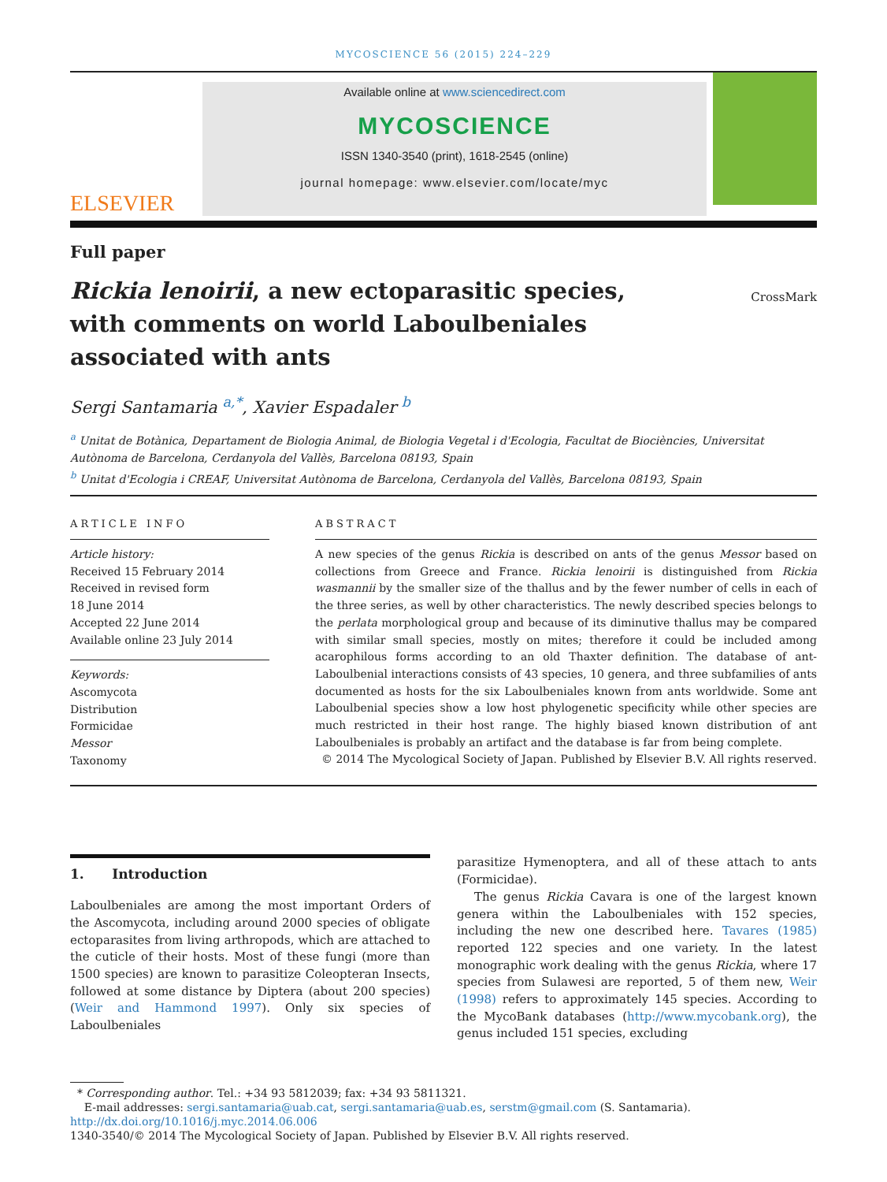MYCOSCIENCE 56 (2015) 224–229
ELSEVIER
Available online at www.sciencedirect.com
MYCOSCIENCE
ISSN 1340-3540 (print), 1618-2545 (online)
journal homepage: www.elsevier.com/locate/myc
Full paper
Rickia lenoirii, a new ectoparasitic species, with comments on world Laboulbeniales associated with ants
CrossMark
Sergi Santamaria <sup>a,*</sup>, Xavier Espadaler <sup>b</sup>
<sup>a</sup> Unitat de Botànica, Departament de Biologia Animal, de Biologia Vegetal i d'Ecologia, Facultat de Biociències, Universitat Autònoma de Barcelona, Cerdanyola del Vallès, Barcelona 08193, Spain
<sup>b</sup> Unitat d'Ecologia i CREAF, Universitat Autònoma de Barcelona, Cerdanyola del Vallès, Barcelona 08193, Spain
ARTICLE INFO
Article history:
Received 15 February 2014
Received in revised form
18 June 2014
Accepted 22 June 2014
Available online 23 July 2014
Keywords:
Ascomycota
Distribution
Formicidae
Messor
Taxonomy
ABSTRACT
A new species of the genus Rickia is described on ants of the genus Messor based on collections from Greece and France. Rickia lenoirii is distinguished from Rickia wasmannii by the smaller size of the thallus and by the fewer number of cells in each of the three series, as well by other characteristics. The newly described species belongs to the perlata morphological group and because of its diminutive thallus may be compared with similar small species, mostly on mites; therefore it could be included among acarophilous forms according to an old Thaxter definition. The database of ant-Laboulbenial interactions consists of 43 species, 10 genera, and three subfamilies of ants documented as hosts for the six Laboulbeniales known from ants worldwide. Some ant Laboulbenial species show a low host phylogenetic specificity while other species are much restricted in their host range. The highly biased known distribution of ant Laboulbeniales is probably an artifact and the database is far from being complete.
© 2014 The Mycological Society of Japan. Published by Elsevier B.V. All rights reserved.
1. Introduction
Laboulbeniales are among the most important Orders of the Ascomycota, including around 2000 species of obligate ectoparasites from living arthropods, which are attached to the cuticle of their hosts. Most of these fungi (more than 1500 species) are known to parasitize Coleopteran Insects, followed at some distance by Diptera (about 200 species) (Weir and Hammond 1997). Only six species of Laboulbeniales
parasitize Hymenoptera, and all of these attach to ants (Formicidae).
The genus Rickia Cavara is one of the largest known genera within the Laboulbeniales with 152 species, including the new one described here. Tavares (1985) reported 122 species and one variety. In the latest monographic work dealing with the genus Rickia, where 17 species from Sulawesi are reported, 5 of them new, Weir (1998) refers to approximately 145 species. According to the MycoBank databases (http://www.mycobank.org), the genus included 151 species, excluding
* Corresponding author. Tel.: +34 93 5812039; fax: +34 93 5811321.
E-mail addresses: sergi.santamaria@uab.cat, sergi.santamaria@uab.es, serstm@gmail.com (S. Santamaria).
http://dx.doi.org/10.1016/j.myc.2014.06.006
1340-3540/© 2014 The Mycological Society of Japan. Published by Elsevier B.V. All rights reserved.